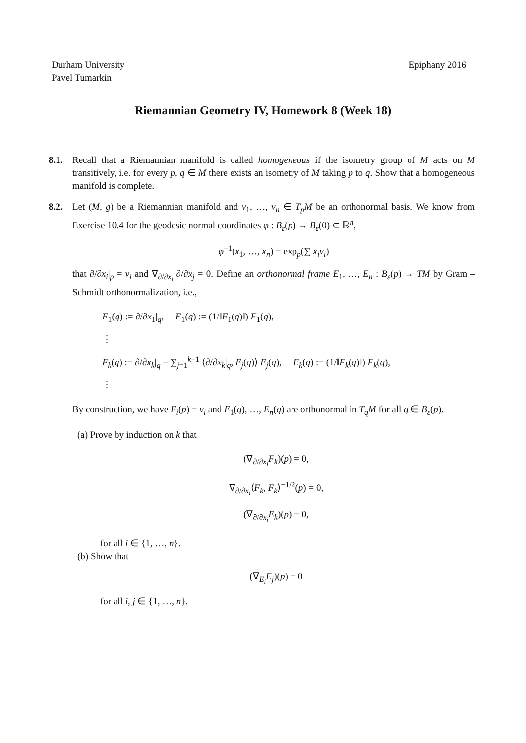Durham University
Pavel Tumarkin
Epiphany 2016
Riemannian Geometry IV, Homework 8 (Week 18)
8.1. Recall that a Riemannian manifold is called homogeneous if the isometry group of M acts on M transitively, i.e. for every p, q ∈ M there exists an isometry of M taking p to q. Show that a homogeneous manifold is complete.
8.2. Let (M, g) be a Riemannian manifold and v<sub>1</sub>, …, v<sub>n</sub> ∈ T<sub>p</sub>M be an orthonormal basis. We know from Exercise 10.4 for the geodesic normal coordinates φ : B<sub>ε</sub>(p) → B<sub>ε</sub>(0) ⊂ ℝ<sup>n</sup>,
φ<sup>−1</sup>(x<sub>1</sub>, …, x<sub>n</sub>) = exp<sub>p</sub>(∑ x<sub>i</sub>v<sub>i</sub>)
that ∂/∂x<sub>i</sub>|<sub>p</sub> = v<sub>i</sub> and ∇<sub>∂/∂x<sub>i</sub></sub> ∂/∂x<sub>j</sub> = 0. Define an orthonormal frame E<sub>1</sub>, …, E<sub>n</sub> : B<sub>ε</sub>(p) → TM by Gram – Schmidt orthonormalization, i.e.,
F<sub>1</sub>(q) := ∂/∂x<sub>1</sub>|<sub>q</sub>, E<sub>1</sub>(q) := (1/‖F<sub>1</sub>(q)‖) F<sub>1</sub>(q),
⋮
F<sub>k</sub>(q) := ∂/∂x<sub>k</sub>|<sub>q</sub> − ∑<sub>j=1</sub><sup>k−1</sup> ⟨∂/∂x<sub>k</sub>|<sub>q</sub>, E<sub>j</sub>(q)⟩ E<sub>j</sub>(q), E<sub>k</sub>(q) := (1/‖F<sub>k</sub>(q)‖) F<sub>k</sub>(q),
⋮
By construction, we have E<sub>i</sub>(p) = v<sub>i</sub> and E<sub>1</sub>(q), …, E<sub>n</sub>(q) are orthonormal in T<sub>q</sub>M for all q ∈ B<sub>ε</sub>(p).
(a) Prove by induction on k that
(∇<sub>∂/∂x<sub>i</sub></sub>F<sub>k</sub>)(p) = 0,
∇<sub>∂/∂x<sub>i</sub></sub>⟨F<sub>k</sub>, F<sub>k</sub>⟩<sup>−1/2</sup>(p) = 0,
(∇<sub>∂/∂x<sub>i</sub></sub>E<sub>k</sub>)(p) = 0,
for all i ∈ {1, …, n}.
(b) Show that
(∇<sub>E<sub>i</sub></sub>E<sub>j</sub>)(p) = 0
for all i, j ∈ {1, …, n}.